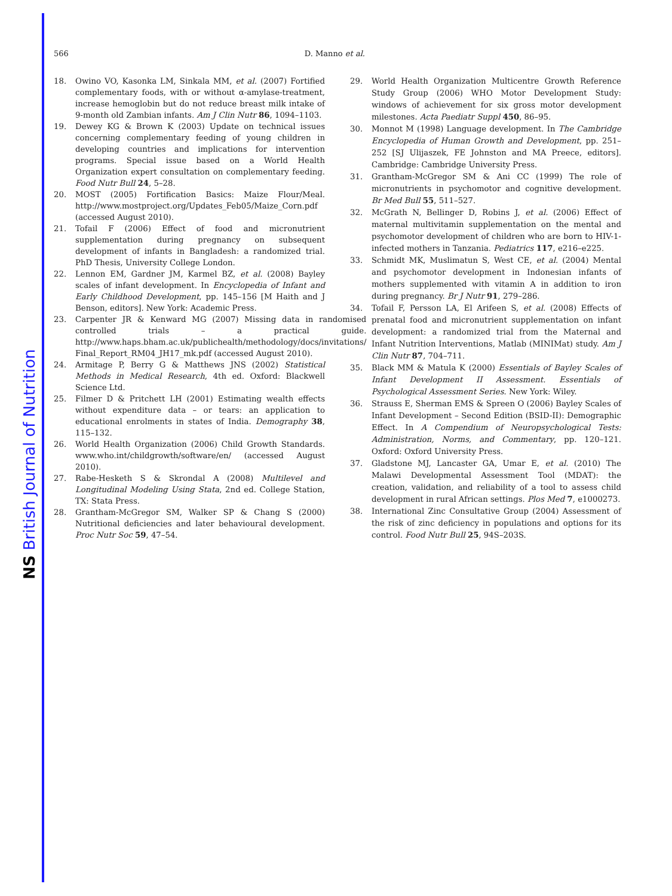NS British Journal of Nutrition
566 D. Manno et al.
18. Owino VO, Kasonka LM, Sinkala MM, et al. (2007) Fortified complementary foods, with or without α-amylase-treatment, increase hemoglobin but do not reduce breast milk intake of 9-month old Zambian infants. Am J Clin Nutr 86, 1094–1103.
19. Dewey KG & Brown K (2003) Update on technical issues concerning complementary feeding of young children in developing countries and implications for intervention programs. Special issue based on a World Health Organization expert consultation on complementary feeding. Food Nutr Bull 24, 5–28.
20. MOST (2005) Fortification Basics: Maize Flour/Meal. http://www.mostproject.org/Updates_Feb05/Maize_Corn.pdf (accessed August 2010).
21. Tofail F (2006) Effect of food and micronutrient supplementation during pregnancy on subsequent development of infants in Bangladesh: a randomized trial. PhD Thesis, University College London.
22. Lennon EM, Gardner JM, Karmel BZ, et al. (2008) Bayley scales of infant development. In Encyclopedia of Infant and Early Childhood Development, pp. 145–156 [M Haith and J Benson, editors]. New York: Academic Press.
23. Carpenter JR & Kenward MG (2007) Missing data in randomised controlled trials – a practical guide. http://www.haps.bham.ac.uk/publichealth/methodology/docs/invitations/ Final_Report_RM04_JH17_mk.pdf (accessed August 2010).
24. Armitage P, Berry G & Matthews JNS (2002) Statistical Methods in Medical Research, 4th ed. Oxford: Blackwell Science Ltd.
25. Filmer D & Pritchett LH (2001) Estimating wealth effects without expenditure data – or tears: an application to educational enrolments in states of India. Demography 38, 115–132.
26. World Health Organization (2006) Child Growth Standards. www.who.int/childgrowth/software/en/ (accessed August 2010).
27. Rabe-Hesketh S & Skrondal A (2008) Multilevel and Longitudinal Modeling Using Stata, 2nd ed. College Station, TX: Stata Press.
28. Grantham-McGregor SM, Walker SP & Chang S (2000) Nutritional deficiencies and later behavioural development. Proc Nutr Soc 59, 47–54.
29. World Health Organization Multicentre Growth Reference Study Group (2006) WHO Motor Development Study: windows of achievement for six gross motor development milestones. Acta Paediatr Suppl 450, 86–95.
30. Monnot M (1998) Language development. In The Cambridge Encyclopedia of Human Growth and Development, pp. 251–252 [SJ Ulijaszek, FE Johnston and MA Preece, editors]. Cambridge: Cambridge University Press.
31. Grantham-McGregor SM & Ani CC (1999) The role of micronutrients in psychomotor and cognitive development. Br Med Bull 55, 511–527.
32. McGrath N, Bellinger D, Robins J, et al. (2006) Effect of maternal multivitamin supplementation on the mental and psychomotor development of children who are born to HIV-1-infected mothers in Tanzania. Pediatrics 117, e216–e225.
33. Schmidt MK, Muslimatun S, West CE, et al. (2004) Mental and psychomotor development in Indonesian infants of mothers supplemented with vitamin A in addition to iron during pregnancy. Br J Nutr 91, 279–286.
34. Tofail F, Persson LA, El Arifeen S, et al. (2008) Effects of prenatal food and micronutrient supplementation on infant development: a randomized trial from the Maternal and Infant Nutrition Interventions, Matlab (MINIMat) study. Am J Clin Nutr 87, 704–711.
35. Black MM & Matula K (2000) Essentials of Bayley Scales of Infant Development II Assessment. Essentials of Psychological Assessment Series. New York: Wiley.
36. Strauss E, Sherman EMS & Spreen O (2006) Bayley Scales of Infant Development – Second Edition (BSID-II): Demographic Effect. In A Compendium of Neuropsychological Tests: Administration, Norms, and Commentary, pp. 120–121. Oxford: Oxford University Press.
37. Gladstone MJ, Lancaster GA, Umar E, et al. (2010) The Malawi Developmental Assessment Tool (MDAT): the creation, validation, and reliability of a tool to assess child development in rural African settings. Plos Med 7, e1000273.
38. International Zinc Consultative Group (2004) Assessment of the risk of zinc deficiency in populations and options for its control. Food Nutr Bull 25, 94S–203S.